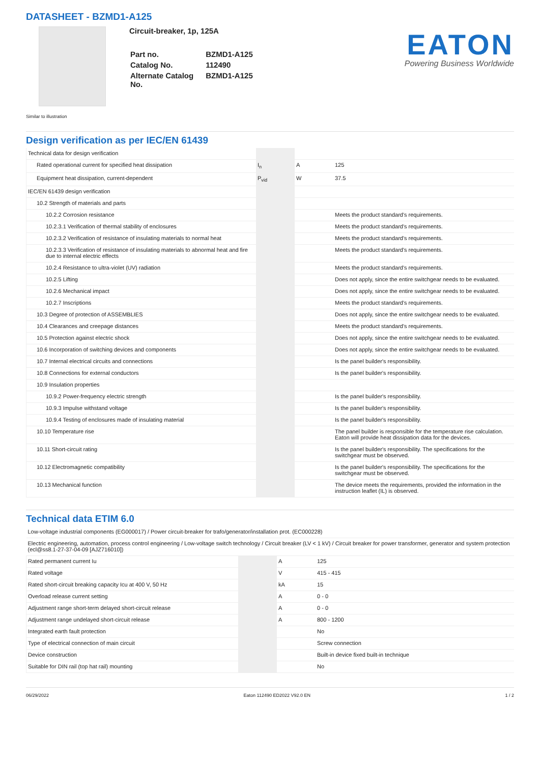DATASHEET - BZMD1-A125
Circuit-breaker, 1p, 125A
| Part no. | BZMD1-A125 |
| Catalog No. | 112490 |
| Alternate Catalog No. | BZMD1-A125 |
EATON
Powering Business Worldwide
Similar to illustration
Design verification as per IEC/EN 61439
| Technical data for design verification | | | |
| Rated operational current for specified heat dissipation | I<sub>n</sub> | A | 125 |
| Equipment heat dissipation, current-dependent | P<sub>vid</sub> | W | 37.5 |
| IEC/EN 61439 design verification | | | |
| 10.2 Strength of materials and parts | | | |
| 10.2.2 Corrosion resistance | | | Meets the product standard's requirements. |
| 10.2.3.1 Verification of thermal stability of enclosures | | | Meets the product standard's requirements. |
| 10.2.3.2 Verification of resistance of insulating materials to normal heat | | | Meets the product standard's requirements. |
| 10.2.3.3 Verification of resistance of insulating materials to abnormal heat and fire due to internal electric effects | | | Meets the product standard's requirements. |
| 10.2.4 Resistance to ultra-violet (UV) radiation | | | Meets the product standard's requirements. |
| 10.2.5 Lifting | | | Does not apply, since the entire switchgear needs to be evaluated. |
| 10.2.6 Mechanical impact | | | Does not apply, since the entire switchgear needs to be evaluated. |
| 10.2.7 Inscriptions | | | Meets the product standard's requirements. |
| 10.3 Degree of protection of ASSEMBLIES | | | Does not apply, since the entire switchgear needs to be evaluated. |
| 10.4 Clearances and creepage distances | | | Meets the product standard's requirements. |
| 10.5 Protection against electric shock | | | Does not apply, since the entire switchgear needs to be evaluated. |
| 10.6 Incorporation of switching devices and components | | | Does not apply, since the entire switchgear needs to be evaluated. |
| 10.7 Internal electrical circuits and connections | | | Is the panel builder's responsibility. |
| 10.8 Connections for external conductors | | | Is the panel builder's responsibility. |
| 10.9 Insulation properties | | | |
| 10.9.2 Power-frequency electric strength | | | Is the panel builder's responsibility. |
| 10.9.3 Impulse withstand voltage | | | Is the panel builder's responsibility. |
| 10.9.4 Testing of enclosures made of insulating material | | | Is the panel builder's responsibility. |
| 10.10 Temperature rise | | | The panel builder is responsible for the temperature rise calculation. Eaton will provide heat dissipation data for the devices. |
| 10.11 Short-circuit rating | | | Is the panel builder's responsibility. The specifications for the switchgear must be observed. |
| 10.12 Electromagnetic compatibility | | | Is the panel builder's responsibility. The specifications for the switchgear must be observed. |
| 10.13 Mechanical function | | | The device meets the requirements, provided the information in the instruction leaflet (IL) is observed. |
Technical data ETIM 6.0
| Low-voltage industrial components (EG000017) / Power circuit-breaker for trafo/generator/installation prot. (EC000228) | | | |
| Electric engineering, automation, process control engineering / Low-voltage switch technology / Circuit breaker (LV < 1 kV) / Circuit breaker for power transformer, generator and system protection (ecl@ss8.1-27-37-04-09 [AJZ716010]) | | | |
| Rated permanent current Iu | | A | 125 |
| Rated voltage | | V | 415 - 415 |
| Rated short-circuit breaking capacity Icu at 400 V, 50 Hz | | kA | 15 |
| Overload release current setting | | A | 0 - 0 |
| Adjustment range short-term delayed short-circuit release | | A | 0 - 0 |
| Adjustment range undelayed short-circuit release | | A | 800 - 1200 |
| Integrated earth fault protection | | | No |
| Type of electrical connection of main circuit | | | Screw connection |
| Device construction | | | Built-in device fixed built-in technique |
| Suitable for DIN rail (top hat rail) mounting | | | No |
06/29/2022 Eaton 112490 ED2022 V92.0 EN 1 / 2